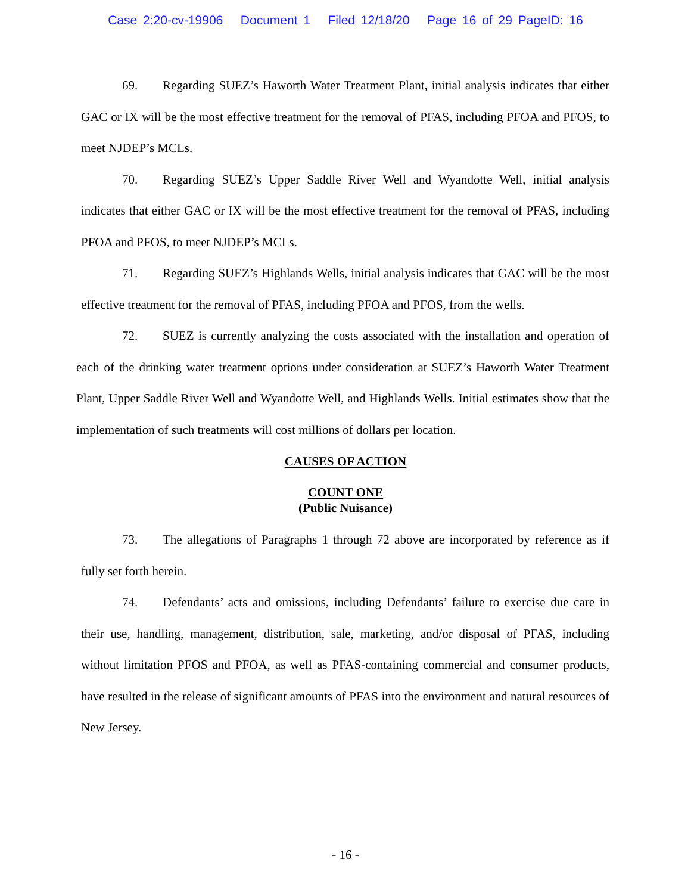Case 2:20-cv-19906 Document 1 Filed 12/18/20 Page 16 of 29 PageID: 16
69. Regarding SUEZ’s Haworth Water Treatment Plant, initial analysis indicates that either GAC or IX will be the most effective treatment for the removal of PFAS, including PFOA and PFOS, to meet NJDEP’s MCLs.
70. Regarding SUEZ’s Upper Saddle River Well and Wyandotte Well, initial analysis indicates that either GAC or IX will be the most effective treatment for the removal of PFAS, including PFOA and PFOS, to meet NJDEP’s MCLs.
71. Regarding SUEZ’s Highlands Wells, initial analysis indicates that GAC will be the most effective treatment for the removal of PFAS, including PFOA and PFOS, from the wells.
72. SUEZ is currently analyzing the costs associated with the installation and operation of each of the drinking water treatment options under consideration at SUEZ’s Haworth Water Treatment Plant, Upper Saddle River Well and Wyandotte Well, and Highlands Wells. Initial estimates show that the implementation of such treatments will cost millions of dollars per location.
CAUSES OF ACTION
COUNT ONE
(Public Nuisance)
73. The allegations of Paragraphs 1 through 72 above are incorporated by reference as if fully set forth herein.
74. Defendants’ acts and omissions, including Defendants’ failure to exercise due care in their use, handling, management, distribution, sale, marketing, and/or disposal of PFAS, including without limitation PFOS and PFOA, as well as PFAS-containing commercial and consumer products, have resulted in the release of significant amounts of PFAS into the environment and natural resources of New Jersey.
- 16 -